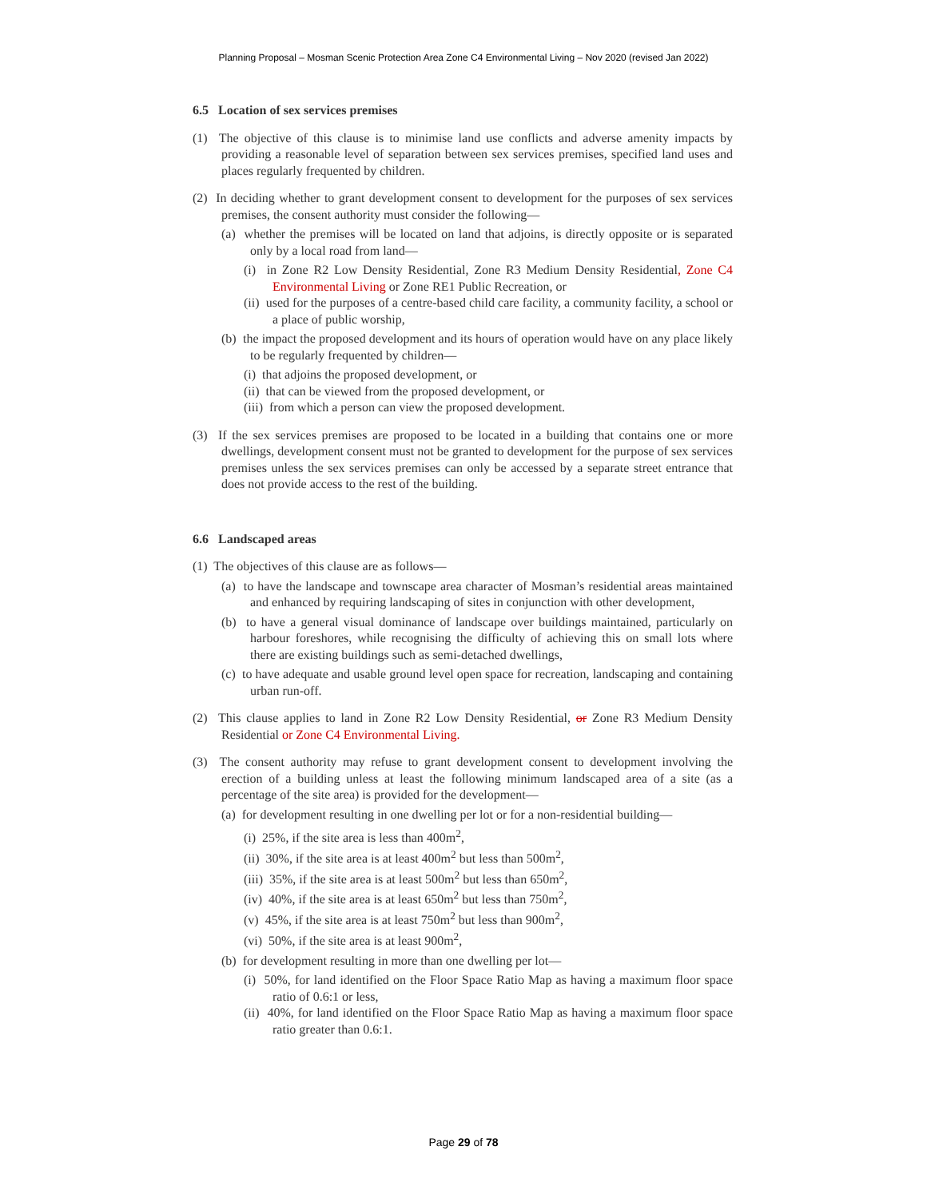Planning Proposal – Mosman Scenic Protection Area Zone C4 Environmental Living – Nov 2020 (revised Jan 2022)
6.5 Location of sex services premises
(1) The objective of this clause is to minimise land use conflicts and adverse amenity impacts by providing a reasonable level of separation between sex services premises, specified land uses and places regularly frequented by children.
(2) In deciding whether to grant development consent to development for the purposes of sex services premises, the consent authority must consider the following—
(a) whether the premises will be located on land that adjoins, is directly opposite or is separated only by a local road from land—
(i) in Zone R2 Low Density Residential, Zone R3 Medium Density Residential, Zone C4 Environmental Living or Zone RE1 Public Recreation, or
(ii) used for the purposes of a centre-based child care facility, a community facility, a school or a place of public worship,
(b) the impact the proposed development and its hours of operation would have on any place likely to be regularly frequented by children—
(i) that adjoins the proposed development, or
(ii) that can be viewed from the proposed development, or
(iii) from which a person can view the proposed development.
(3) If the sex services premises are proposed to be located in a building that contains one or more dwellings, development consent must not be granted to development for the purpose of sex services premises unless the sex services premises can only be accessed by a separate street entrance that does not provide access to the rest of the building.
6.6 Landscaped areas
(1) The objectives of this clause are as follows—
(a) to have the landscape and townscape area character of Mosman’s residential areas maintained and enhanced by requiring landscaping of sites in conjunction with other development,
(b) to have a general visual dominance of landscape over buildings maintained, particularly on harbour foreshores, while recognising the difficulty of achieving this on small lots where there are existing buildings such as semi-detached dwellings,
(c) to have adequate and usable ground level open space for recreation, landscaping and containing urban run-off.
(2) This clause applies to land in Zone R2 Low Density Residential, or Zone R3 Medium Density Residential or Zone C4 Environmental Living.
(3) The consent authority may refuse to grant development consent to development involving the erection of a building unless at least the following minimum landscaped area of a site (as a percentage of the site area) is provided for the development—
(a) for development resulting in one dwelling per lot or for a non-residential building—
(i) 25%, if the site area is less than 400m<sup>2</sup>,
(ii) 30%, if the site area is at least 400m<sup>2</sup> but less than 500m<sup>2</sup>,
(iii) 35%, if the site area is at least 500m<sup>2</sup> but less than 650m<sup>2</sup>,
(iv) 40%, if the site area is at least 650m<sup>2</sup> but less than 750m<sup>2</sup>,
(v) 45%, if the site area is at least 750m<sup>2</sup> but less than 900m<sup>2</sup>,
(vi) 50%, if the site area is at least 900m<sup>2</sup>,
(b) for development resulting in more than one dwelling per lot—
(i) 50%, for land identified on the Floor Space Ratio Map as having a maximum floor space ratio of 0.6:1 or less,
(ii) 40%, for land identified on the Floor Space Ratio Map as having a maximum floor space ratio greater than 0.6:1.
Page 29 of 78